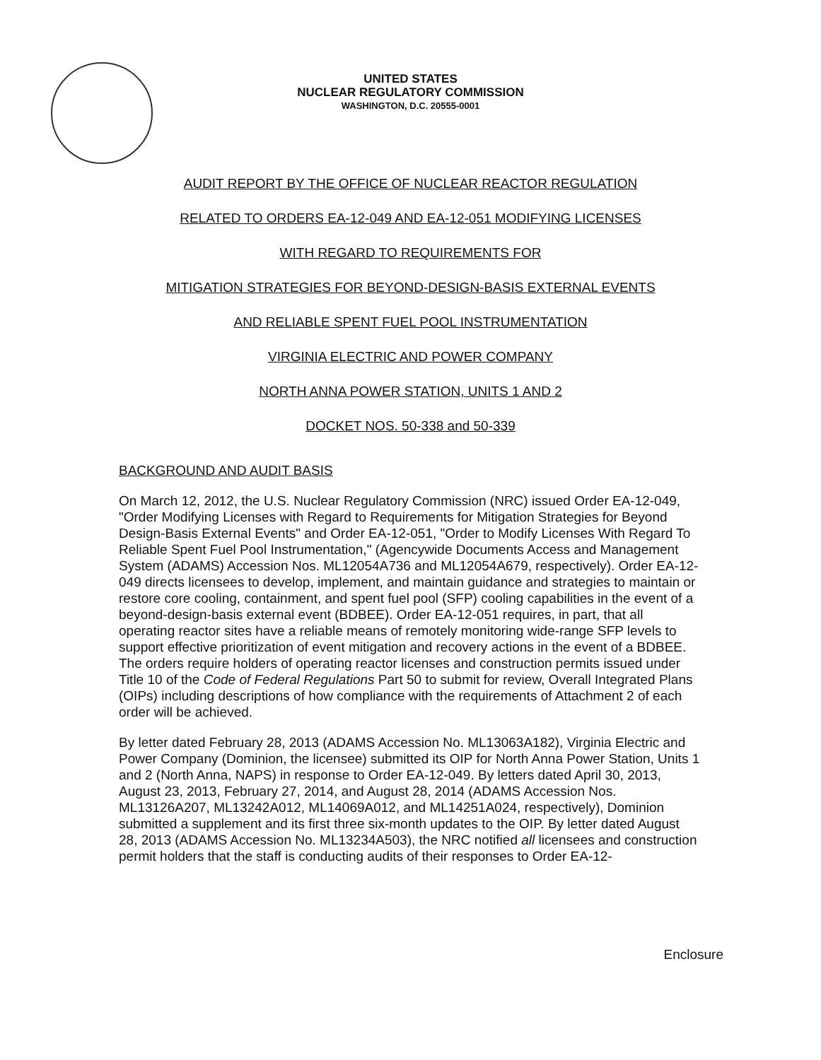UNITED STATES
NUCLEAR REGULATORY COMMISSION
WASHINGTON, D.C. 20555-0001
AUDIT REPORT BY THE OFFICE OF NUCLEAR REACTOR REGULATION
RELATED TO ORDERS EA-12-049 AND EA-12-051 MODIFYING LICENSES
WITH REGARD TO REQUIREMENTS FOR
MITIGATION STRATEGIES FOR BEYOND-DESIGN-BASIS EXTERNAL EVENTS
AND RELIABLE SPENT FUEL POOL INSTRUMENTATION
VIRGINIA ELECTRIC AND POWER COMPANY
NORTH ANNA POWER STATION, UNITS 1 AND 2
DOCKET NOS. 50-338 and 50-339
BACKGROUND AND AUDIT BASIS
On March 12, 2012, the U.S. Nuclear Regulatory Commission (NRC) issued Order EA-12-049, "Order Modifying Licenses with Regard to Requirements for Mitigation Strategies for Beyond Design-Basis External Events" and Order EA-12-051, "Order to Modify Licenses With Regard To Reliable Spent Fuel Pool Instrumentation," (Agencywide Documents Access and Management System (ADAMS) Accession Nos. ML12054A736 and ML12054A679, respectively). Order EA-12-049 directs licensees to develop, implement, and maintain guidance and strategies to maintain or restore core cooling, containment, and spent fuel pool (SFP) cooling capabilities in the event of a beyond-design-basis external event (BDBEE). Order EA-12-051 requires, in part, that all operating reactor sites have a reliable means of remotely monitoring wide-range SFP levels to support effective prioritization of event mitigation and recovery actions in the event of a BDBEE. The orders require holders of operating reactor licenses and construction permits issued under Title 10 of the Code of Federal Regulations Part 50 to submit for review, Overall Integrated Plans (OIPs) including descriptions of how compliance with the requirements of Attachment 2 of each order will be achieved.
By letter dated February 28, 2013 (ADAMS Accession No. ML13063A182), Virginia Electric and Power Company (Dominion, the licensee) submitted its OIP for North Anna Power Station, Units 1 and 2 (North Anna, NAPS) in response to Order EA-12-049. By letters dated April 30, 2013, August 23, 2013, February 27, 2014, and August 28, 2014 (ADAMS Accession Nos. ML13126A207, ML13242A012, ML14069A012, and ML14251A024, respectively), Dominion submitted a supplement and its first three six-month updates to the OIP. By letter dated August 28, 2013 (ADAMS Accession No. ML13234A503), the NRC notified all licensees and construction permit holders that the staff is conducting audits of their responses to Order EA-12-
Enclosure